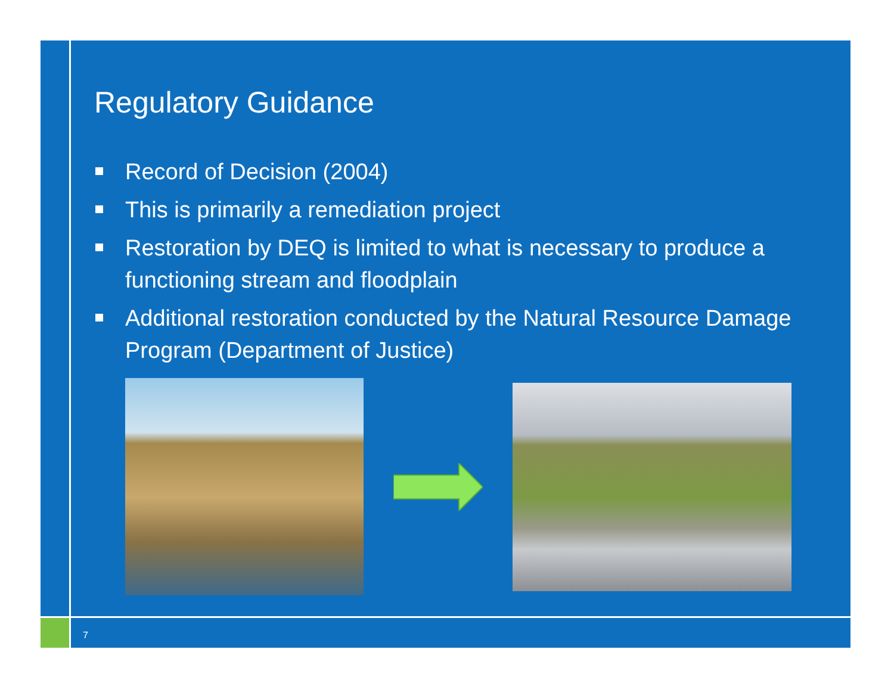Regulatory Guidance
Record of Decision (2004)
This is primarily a remediation project
Restoration by DEQ is limited to what is necessary to produce a functioning stream and floodplain
Additional restoration conducted by the Natural Resource Damage Program (Department of Justice)
7